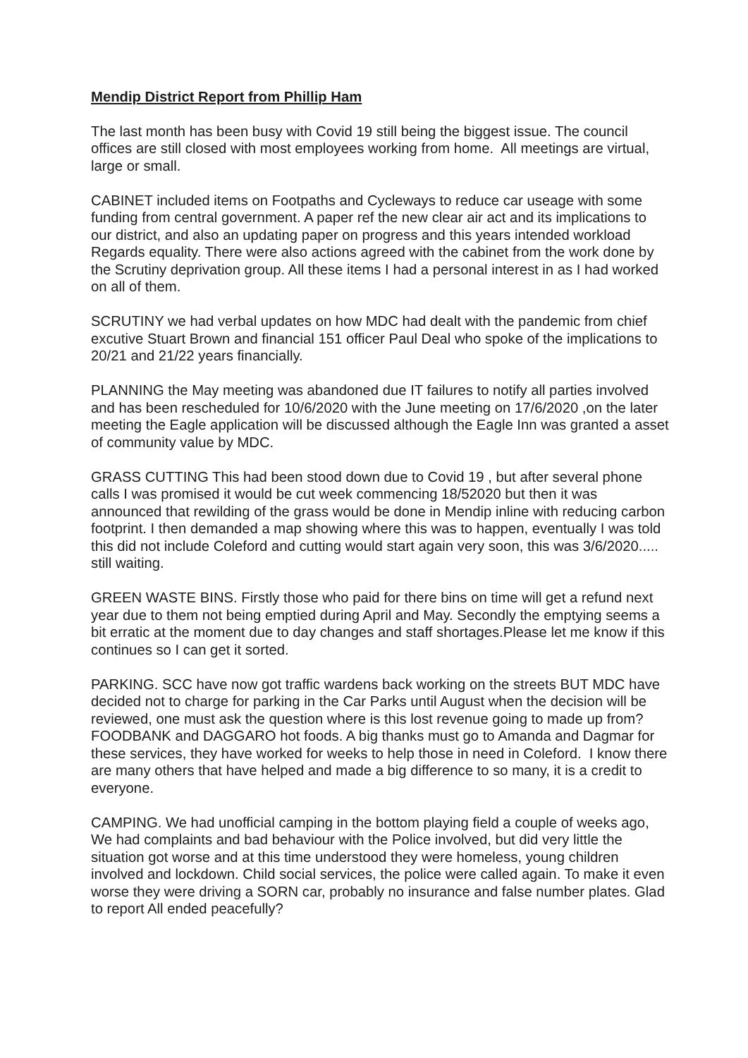Mendip District Report from Phillip Ham
The last month has been busy with Covid 19 still being the biggest issue. The council offices are still closed with most employees working from home. All meetings are virtual, large or small.
CABINET included items on Footpaths and Cycleways to reduce car useage with some funding from central government. A paper ref the new clear air act and its implications to our district, and also an updating paper on progress and this years intended workload Regards equality. There were also actions agreed with the cabinet from the work done by the Scrutiny deprivation group. All these items I had a personal interest in as I had worked on all of them.
SCRUTINY we had verbal updates on how MDC had dealt with the pandemic from chief excutive Stuart Brown and financial 151 officer Paul Deal who spoke of the implications to 20/21 and 21/22 years financially.
PLANNING the May meeting was abandoned due IT failures to notify all parties involved and has been rescheduled for 10/6/2020 with the June meeting on 17/6/2020 ,on the later meeting the Eagle application will be discussed although the Eagle Inn was granted a asset of community value by MDC.
GRASS CUTTING This had been stood down due to Covid 19 , but after several phone calls I was promised it would be cut week commencing 18/52020 but then it was announced that rewilding of the grass would be done in Mendip inline with reducing carbon footprint. I then demanded a map showing where this was to happen, eventually I was told this did not include Coleford and cutting would start again very soon, this was 3/6/2020..... still waiting.
GREEN WASTE BINS. Firstly those who paid for there bins on time will get a refund next year due to them not being emptied during April and May. Secondly the emptying seems a bit erratic at the moment due to day changes and staff shortages.Please let me know if this continues so I can get it sorted.
PARKING. SCC have now got traffic wardens back working on the streets BUT MDC have decided not to charge for parking in the Car Parks until August when the decision will be reviewed, one must ask the question where is this lost revenue going to made up from?
FOODBANK and DAGGARO hot foods. A big thanks must go to Amanda and Dagmar for these services, they have worked for weeks to help those in need in Coleford. I know there are many others that have helped and made a big difference to so many, it is a credit to everyone.
CAMPING. We had unofficial camping in the bottom playing field a couple of weeks ago, We had complaints and bad behaviour with the Police involved, but did very little the situation got worse and at this time understood they were homeless, young children involved and lockdown. Child social services, the police were called again. To make it even worse they were driving a SORN car, probably no insurance and false number plates. Glad to report All ended peacefully?